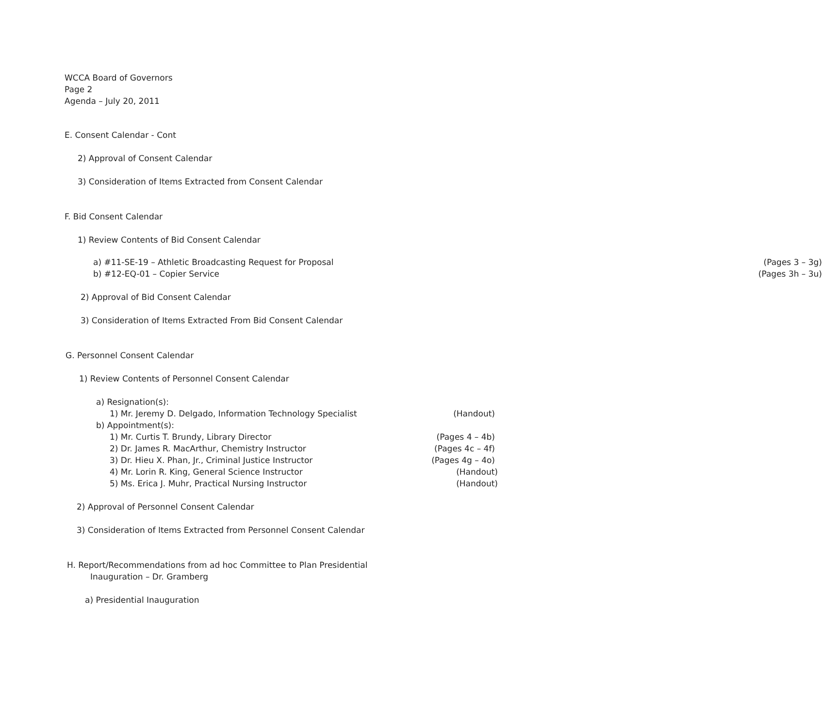WCCA Board of Governors
Page 2
Agenda – July 20, 2011
E. Consent Calendar - Cont
2) Approval of Consent Calendar
3) Consideration of Items Extracted from Consent Calendar
F. Bid Consent Calendar
1) Review Contents of Bid Consent Calendar
a) #11-SE-19 – Athletic Broadcasting Request for Proposal (Pages 3 – 3g)
b) #12-EQ-01 – Copier Service (Pages 3h – 3u)
2) Approval of Bid Consent Calendar
3) Consideration of Items Extracted From Bid Consent Calendar
G. Personnel Consent Calendar
1) Review Contents of Personnel Consent Calendar
a) Resignation(s):
1) Mr. Jeremy D. Delgado, Information Technology Specialist (Handout)
b) Appointment(s):
1) Mr. Curtis T. Brundy, Library Director (Pages 4 – 4b)
2) Dr. James R. MacArthur, Chemistry Instructor (Pages 4c – 4f)
3) Dr. Hieu X. Phan, Jr., Criminal Justice Instructor (Pages 4g – 4o)
4) Mr. Lorin R. King, General Science Instructor (Handout)
5) Ms. Erica J. Muhr, Practical Nursing Instructor (Handout)
2) Approval of Personnel Consent Calendar
3) Consideration of Items Extracted from Personnel Consent Calendar
H. Report/Recommendations from ad hoc Committee to Plan Presidential
Inauguration – Dr. Gramberg
a) Presidential Inauguration